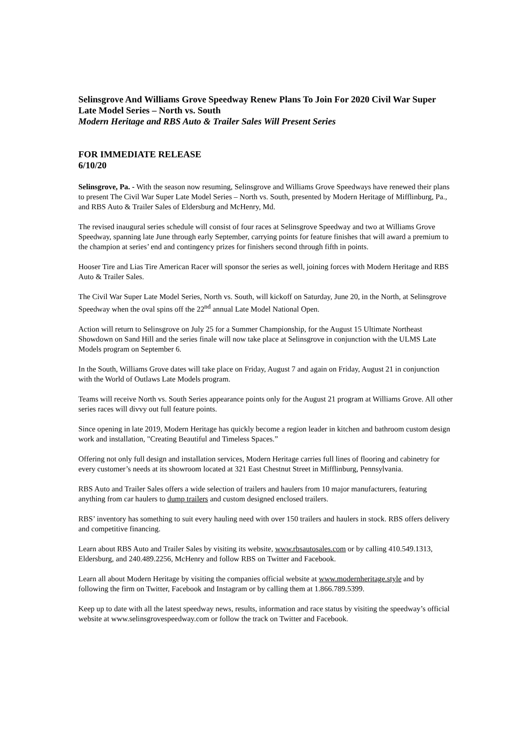Selinsgrove And Williams Grove Speedway Renew Plans To Join For 2020 Civil War Super Late Model Series – North vs. South
Modern Heritage and RBS Auto & Trailer Sales Will Present Series
FOR IMMEDIATE RELEASE
6/10/20
Selinsgrove, Pa. - With the season now resuming, Selinsgrove and Williams Grove Speedways have renewed their plans to present The Civil War Super Late Model Series – North vs. South, presented by Modern Heritage of Mifflinburg, Pa., and RBS Auto & Trailer Sales of Eldersburg and McHenry, Md.
The revised inaugural series schedule will consist of four races at Selinsgrove Speedway and two at Williams Grove Speedway, spanning late June through early September, carrying points for feature finishes that will award a premium to the champion at series’ end and contingency prizes for finishers second through fifth in points.
Hooser Tire and Lias Tire American Racer will sponsor the series as well, joining forces with Modern Heritage and RBS Auto & Trailer Sales.
The Civil War Super Late Model Series, North vs. South, will kickoff on Saturday, June 20, in the North, at Selinsgrove Speedway when the oval spins off the 22<sup>nd</sup> annual Late Model National Open.
Action will return to Selinsgrove on July 25 for a Summer Championship, for the August 15 Ultimate Northeast Showdown on Sand Hill and the series finale will now take place at Selinsgrove in conjunction with the ULMS Late Models program on September 6.
In the South, Williams Grove dates will take place on Friday, August 7 and again on Friday, August 21 in conjunction with the World of Outlaws Late Models program.
Teams will receive North vs. South Series appearance points only for the August 21 program at Williams Grove. All other series races will divvy out full feature points.
Since opening in late 2019, Modern Heritage has quickly become a region leader in kitchen and bathroom custom design work and installation, "Creating Beautiful and Timeless Spaces.”
Offering not only full design and installation services, Modern Heritage carries full lines of flooring and cabinetry for every customer’s needs at its showroom located at 321 East Chestnut Street in Mifflinburg, Pennsylvania.
RBS Auto and Trailer Sales offers a wide selection of trailers and haulers from 10 major manufacturers, featuring anything from car haulers to dump trailers and custom designed enclosed trailers.
RBS’ inventory has something to suit every hauling need with over 150 trailers and haulers in stock. RBS offers delivery and competitive financing.
Learn about RBS Auto and Trailer Sales by visiting its website, www.rbsautosales.com or by calling 410.549.1313, Eldersburg, and 240.489.2256, McHenry and follow RBS on Twitter and Facebook.
Learn all about Modern Heritage by visiting the companies official website at www.modernheritage.style and by following the firm on Twitter, Facebook and Instagram or by calling them at 1.866.789.5399.
Keep up to date with all the latest speedway news, results, information and race status by visiting the speedway’s official website at www.selinsgrovespeedway.com or follow the track on Twitter and Facebook.